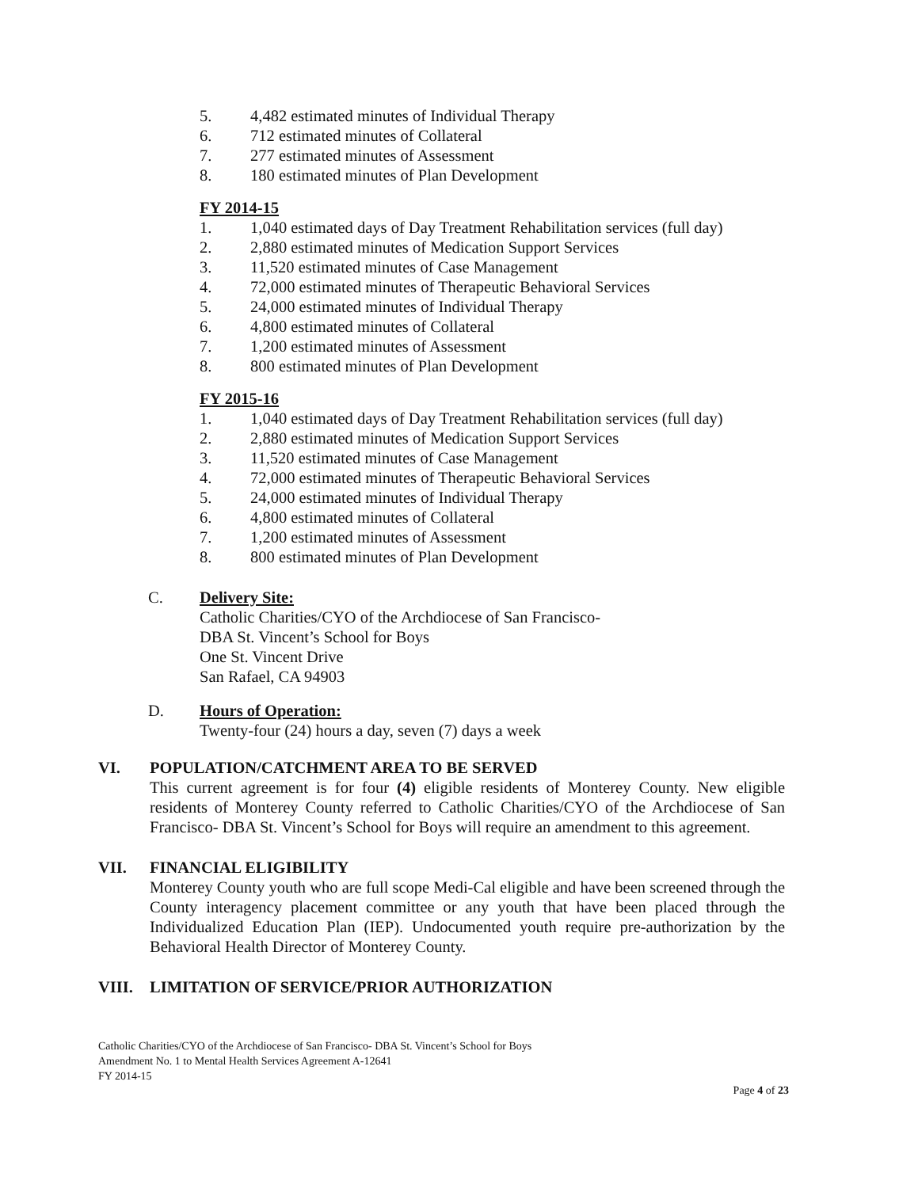5. 4,482 estimated minutes of Individual Therapy
6. 712 estimated minutes of Collateral
7. 277 estimated minutes of Assessment
8. 180 estimated minutes of Plan Development
FY 2014-15
1. 1,040 estimated days of Day Treatment Rehabilitation services (full day)
2. 2,880 estimated minutes of Medication Support Services
3. 11,520 estimated minutes of Case Management
4. 72,000 estimated minutes of Therapeutic Behavioral Services
5. 24,000 estimated minutes of Individual Therapy
6. 4,800 estimated minutes of Collateral
7. 1,200 estimated minutes of Assessment
8. 800 estimated minutes of Plan Development
FY 2015-16
1. 1,040 estimated days of Day Treatment Rehabilitation services (full day)
2. 2,880 estimated minutes of Medication Support Services
3. 11,520 estimated minutes of Case Management
4. 72,000 estimated minutes of Therapeutic Behavioral Services
5. 24,000 estimated minutes of Individual Therapy
6. 4,800 estimated minutes of Collateral
7. 1,200 estimated minutes of Assessment
8. 800 estimated minutes of Plan Development
C. Delivery Site:
Catholic Charities/CYO of the Archdiocese of San Francisco-
DBA St. Vincent’s School for Boys
One St. Vincent Drive
San Rafael, CA 94903
D. Hours of Operation:
Twenty-four (24) hours a day, seven (7) days a week
VI. POPULATION/CATCHMENT AREA TO BE SERVED
This current agreement is for four (4) eligible residents of Monterey County. New eligible residents of Monterey County referred to Catholic Charities/CYO of the Archdiocese of San Francisco- DBA St. Vincent’s School for Boys will require an amendment to this agreement.
VII. FINANCIAL ELIGIBILITY
Monterey County youth who are full scope Medi-Cal eligible and have been screened through the County interagency placement committee or any youth that have been placed through the Individualized Education Plan (IEP). Undocumented youth require pre-authorization by the Behavioral Health Director of Monterey County.
VIII. LIMITATION OF SERVICE/PRIOR AUTHORIZATION
Catholic Charities/CYO of the Archdiocese of San Francisco- DBA St. Vincent’s School for Boys
Amendment No. 1 to Mental Health Services Agreement A-12641
FY 2014-15
Page 4 of 23